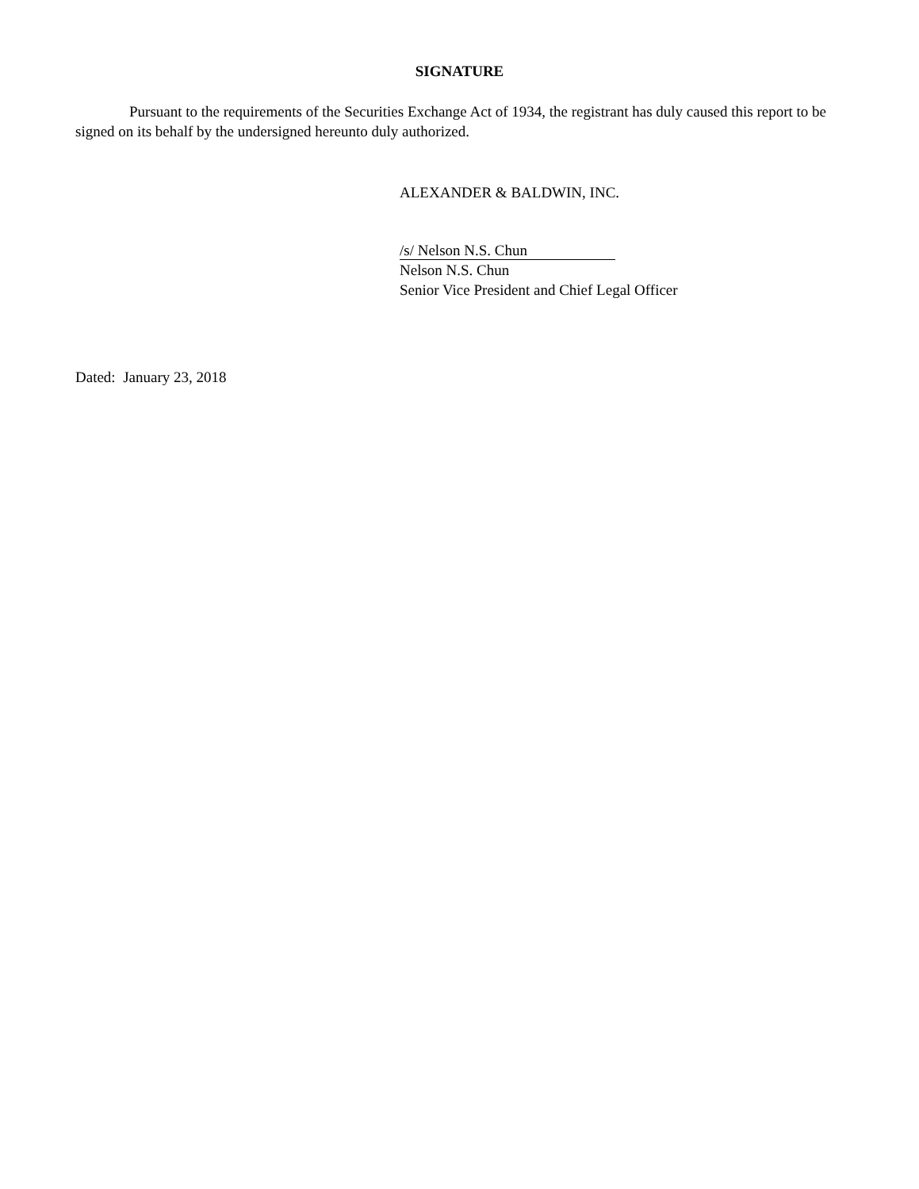SIGNATURE
Pursuant to the requirements of the Securities Exchange Act of 1934, the registrant has duly caused this report to be signed on its behalf by the undersigned hereunto duly authorized.
ALEXANDER & BALDWIN, INC.
/s/ Nelson N.S. Chun
Nelson N.S. Chun
Senior Vice President and Chief Legal Officer
Dated: January 23, 2018